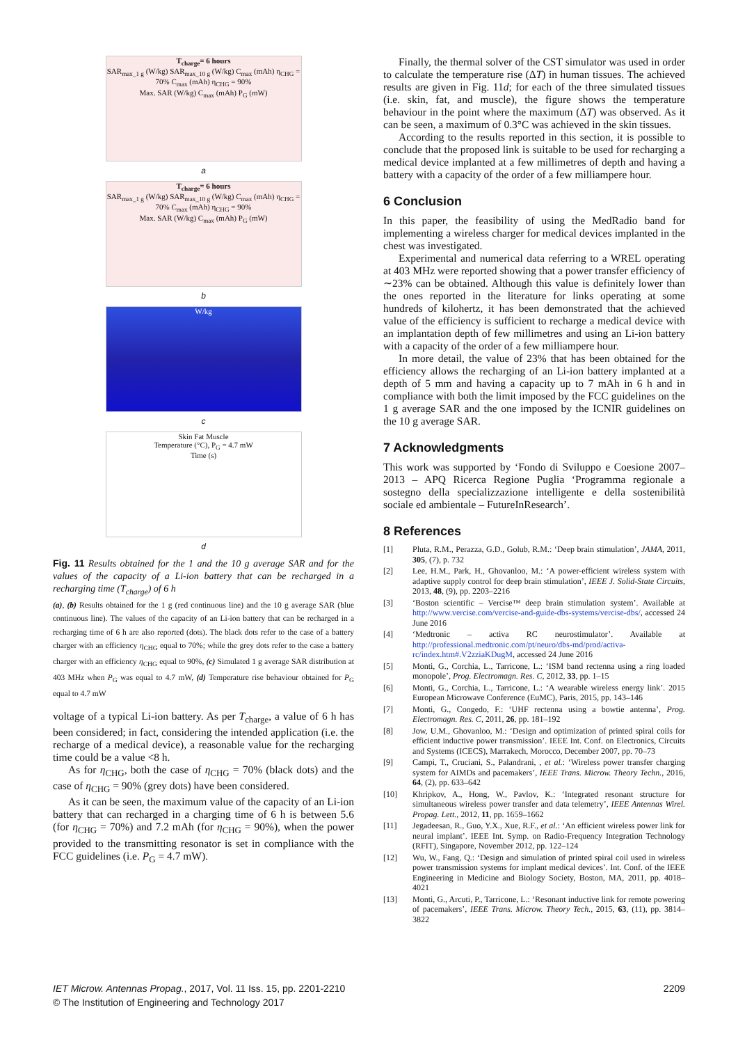T<sub>charge</sub>= 6 hours
SAR<sub>max_1 g</sub> (W/kg) SAR<sub>max_10 g</sub> (W/kg) C<sub>max</sub> (mAh) η<sub>CHG</sub> = 70% C<sub>max</sub> (mAh) η<sub>CHG</sub> = 90%
Max. SAR (W/kg) C<sub>max</sub> (mAh) P<sub>G</sub> (mW)
a
T<sub>charge</sub>= 6 hours
SAR<sub>max_1 g</sub> (W/kg) SAR<sub>max_10 g</sub> (W/kg) C<sub>max</sub> (mAh) η<sub>CHG</sub> = 70% C<sub>max</sub> (mAh) η<sub>CHG</sub> = 90%
Max. SAR (W/kg) C<sub>max</sub> (mAh) P<sub>G</sub> (mW)
b
W/kg
c
Skin Fat Muscle
Temperature (°C), P<sub>G</sub> = 4.7 mW
Time (s)
d
Fig. 11 Results obtained for the 1 and the 10 g average SAR and for the values of the capacity of a Li-ion battery that can be recharged in a recharging time (T<sub>charge</sub>) of 6 h
(a), (b) Results obtained for the 1 g (red continuous line) and the 10 g average SAR (blue continuous line). The values of the capacity of an Li-ion battery that can be recharged in a recharging time of 6 h are also reported (dots). The black dots refer to the case of a battery charger with an efficiency η<sub>CHG</sub> equal to 70%; while the grey dots refer to the case a battery charger with an efficiency η<sub>CHG</sub> equal to 90%, (c) Simulated 1 g average SAR distribution at 403 MHz when P<sub>G</sub> was equal to 4.7 mW, (d) Temperature rise behaviour obtained for P<sub>G</sub> equal to 4.7 mW
voltage of a typical Li-ion battery. As per T<sub>charge</sub>, a value of 6 h has been considered; in fact, considering the intended application (i.e. the recharge of a medical device), a reasonable value for the recharging time could be a value <8 h.
As for η<sub>CHG</sub>, both the case of η<sub>CHG</sub> = 70% (black dots) and the case of η<sub>CHG</sub> = 90% (grey dots) have been considered.
As it can be seen, the maximum value of the capacity of an Li-ion battery that can recharged in a charging time of 6 h is between 5.6 (for η<sub>CHG</sub> = 70%) and 7.2 mAh (for η<sub>CHG</sub> = 90%), when the power provided to the transmitting resonator is set in compliance with the FCC guidelines (i.e. P<sub>G</sub> = 4.7 mW).
Finally, the thermal solver of the CST simulator was used in order to calculate the temperature rise (ΔT) in human tissues. The achieved results are given in Fig. 11d; for each of the three simulated tissues (i.e. skin, fat, and muscle), the figure shows the temperature behaviour in the point where the maximum (ΔT) was observed. As it can be seen, a maximum of 0.3°C was achieved in the skin tissues.
According to the results reported in this section, it is possible to conclude that the proposed link is suitable to be used for recharging a medical device implanted at a few millimetres of depth and having a battery with a capacity of the order of a few milliampere hour.
6 Conclusion
In this paper, the feasibility of using the MedRadio band for implementing a wireless charger for medical devices implanted in the chest was investigated.
Experimental and numerical data referring to a WREL operating at 403 MHz were reported showing that a power transfer efficiency of ∼23% can be obtained. Although this value is definitely lower than the ones reported in the literature for links operating at some hundreds of kilohertz, it has been demonstrated that the achieved value of the efficiency is sufficient to recharge a medical device with an implantation depth of few millimetres and using an Li-ion battery with a capacity of the order of a few milliampere hour.
In more detail, the value of 23% that has been obtained for the efficiency allows the recharging of an Li-ion battery implanted at a depth of 5 mm and having a capacity up to 7 mAh in 6 h and in compliance with both the limit imposed by the FCC guidelines on the 1 g average SAR and the one imposed by the ICNIR guidelines on the 10 g average SAR.
7 Acknowledgments
This work was supported by ‘Fondo di Sviluppo e Coesione 2007–2013 – APQ Ricerca Regione Puglia ‘Programma regionale a sostegno della specializzazione intelligente e della sostenibilità sociale ed ambientale – FutureInResearch’.
8 References
[1] Pluta, R.M., Perazza, G.D., Golub, R.M.: ‘Deep brain stimulation’, JAMA, 2011, 305, (7), p. 732
[2] Lee, H.M., Park, H., Ghovanloo, M.: ‘A power-efficient wireless system with adaptive supply control for deep brain stimulation’, IEEE J. Solid-State Circuits, 2013, 48, (9), pp. 2203–2216
[3] ‘Boston scientific – Vercise™ deep brain stimulation system’. Available at http://www.vercise.com/vercise-and-guide-dbs-systems/vercise-dbs/, accessed 24 June 2016
[4] ‘Medtronic – activa RC neurostimulator’. Available at http://professional.medtronic.com/pt/neuro/dbs-md/prod/activa-rc/index.htm#.V2zziaKDugM, accessed 24 June 2016
[5] Monti, G., Corchia, L., Tarricone, L.: ‘ISM band rectenna using a ring loaded monopole’, Prog. Electromagn. Res. C, 2012, 33, pp. 1–15
[6] Monti, G., Corchia, L., Tarricone, L.: ‘A wearable wireless energy link’. 2015 European Microwave Conference (EuMC), Paris, 2015, pp. 143–146
[7] Monti, G., Congedo, F.: ‘UHF rectenna using a bowtie antenna’, Prog. Electromagn. Res. C, 2011, 26, pp. 181–192
[8] Jow, U.M., Ghovanloo, M.: ‘Design and optimization of printed spiral coils for efficient inductive power transmission’. IEEE Int. Conf. on Electronics, Circuits and Systems (ICECS), Marrakech, Morocco, December 2007, pp. 70–73
[9] Campi, T., Cruciani, S., Palandrani, , et al.: ‘Wireless power transfer charging system for AIMDs and pacemakers’, IEEE Trans. Microw. Theory Techn., 2016, 64, (2), pp. 633–642
[10] Khripkov, A., Hong, W., Pavlov, K.: ‘Integrated resonant structure for simultaneous wireless power transfer and data telemetry’, IEEE Antennas Wirel. Propag. Lett., 2012, 11, pp. 1659–1662
[11] Jegadeesan, R., Guo, Y.X., Xue, R.F., et al.: ‘An efficient wireless power link for neural implant’. IEEE Int. Symp. on Radio-Frequency Integration Technology (RFIT), Singapore, November 2012, pp. 122–124
[12] Wu, W., Fang, Q.: ‘Design and simulation of printed spiral coil used in wireless power transmission systems for implant medical devices’. Int. Conf. of the IEEE Engineering in Medicine and Biology Society, Boston, MA, 2011, pp. 4018–4021
[13] Monti, G., Arcuti, P., Tarricone, L.: ‘Resonant inductive link for remote powering of pacemakers’, IEEE Trans. Microw. Theory Tech., 2015, 63, (11), pp. 3814–3822
IET Microw. Antennas Propag., 2017, Vol. 11 Iss. 15, pp. 2201-2210
© The Institution of Engineering and Technology 2017
2209